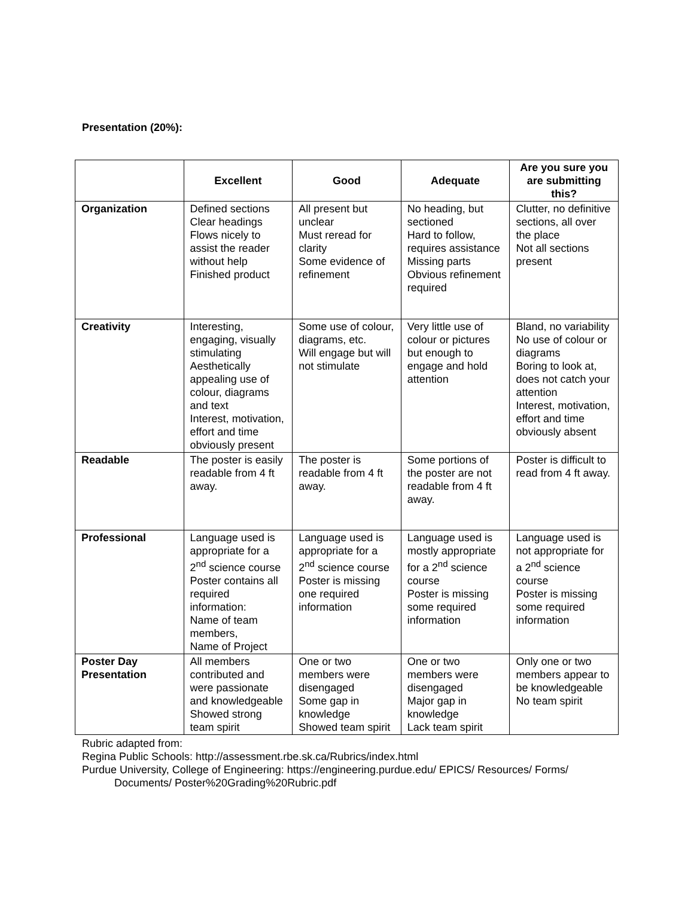Presentation (20%):
| | Excellent | Good | Adequate | Are you sure you are submitting this? |
| --- | --- | --- | --- | --- |
| Organization | Defined sections Clear headings Flows nicely to assist the reader without help Finished product | All present but unclear Must reread for clarity Some evidence of refinement | No heading, but sectioned Hard to follow, requires assistance Missing parts Obvious refinement required | Clutter, no definitive sections, all over the place Not all sections present |
| Creativity | Interesting, engaging, visually stimulating Aesthetically appealing use of colour, diagrams and text Interest, motivation, effort and time obviously present | Some use of colour, diagrams, etc. Will engage but will not stimulate | Very little use of colour or pictures but enough to engage and hold attention | Bland, no variability No use of colour or diagrams Boring to look at, does not catch your attention Interest, motivation, effort and time obviously absent |
| Readable | The poster is easily readable from 4 ft away. | The poster is readable from 4 ft away. | Some portions of the poster are not readable from 4 ft away. | Poster is difficult to read from 4 ft away. |
| Professional | Language used is appropriate for a 2<sup>nd</sup> science course Poster contains all required information: Name of team members, Name of Project | Language used is appropriate for a 2<sup>nd</sup> science course Poster is missing one required information | Language used is mostly appropriate for a 2<sup>nd</sup> science course Poster is missing some required information | Language used is not appropriate for a 2<sup>nd</sup> science course Poster is missing some required information |
| Poster Day Presentation | All members contributed and were passionate and knowledgeable Showed strong team spirit | One or two members were disengaged Some gap in knowledge Showed team spirit | One or two members were disengaged Major gap in knowledge Lack team spirit | Only one or two members appear to be knowledgeable No team spirit |
Rubric adapted from:
Regina Public Schools: http://assessment.rbe.sk.ca/Rubrics/index.html
Purdue University, College of Engineering: https://engineering.purdue.edu/ EPICS/ Resources/ Forms/
Documents/ Poster%20Grading%20Rubric.pdf